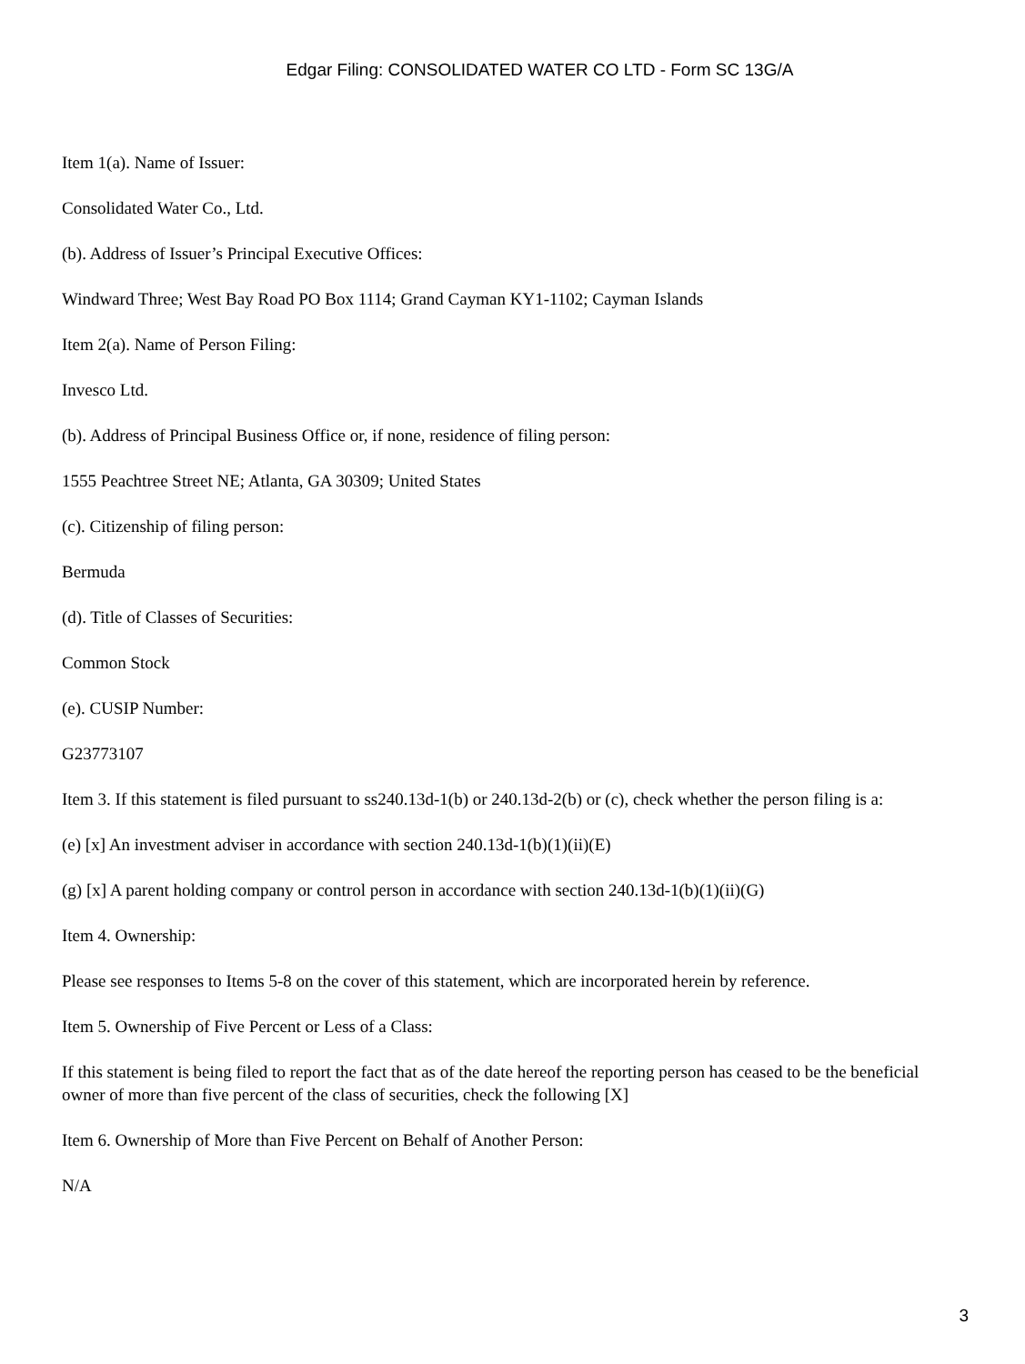Edgar Filing: CONSOLIDATED WATER CO LTD - Form SC 13G/A
Item 1(a). Name of Issuer:
Consolidated Water Co., Ltd.
(b). Address of Issuer’s Principal Executive Offices:
Windward Three; West Bay Road PO Box 1114; Grand Cayman KY1-1102; Cayman Islands
Item 2(a). Name of Person Filing:
Invesco Ltd.
(b). Address of Principal Business Office or, if none, residence of filing person:
1555 Peachtree Street NE; Atlanta, GA 30309; United States
(c). Citizenship of filing person:
Bermuda
(d). Title of Classes of Securities:
Common Stock
(e). CUSIP Number:
G23773107
Item 3. If this statement is filed pursuant to ss240.13d-1(b) or 240.13d-2(b) or (c), check whether the person filing is a:
(e) [x] An investment adviser in accordance with section 240.13d-1(b)(1)(ii)(E)
(g) [x] A parent holding company or control person in accordance with section 240.13d-1(b)(1)(ii)(G)
Item 4. Ownership:
Please see responses to Items 5-8 on the cover of this statement, which are incorporated herein by reference.
Item 5. Ownership of Five Percent or Less of a Class:
If this statement is being filed to report the fact that as of the date hereof the reporting person has ceased to be the beneficial owner of more than five percent of the class of securities, check the following [X]
Item 6. Ownership of More than Five Percent on Behalf of Another Person:
N/A
3